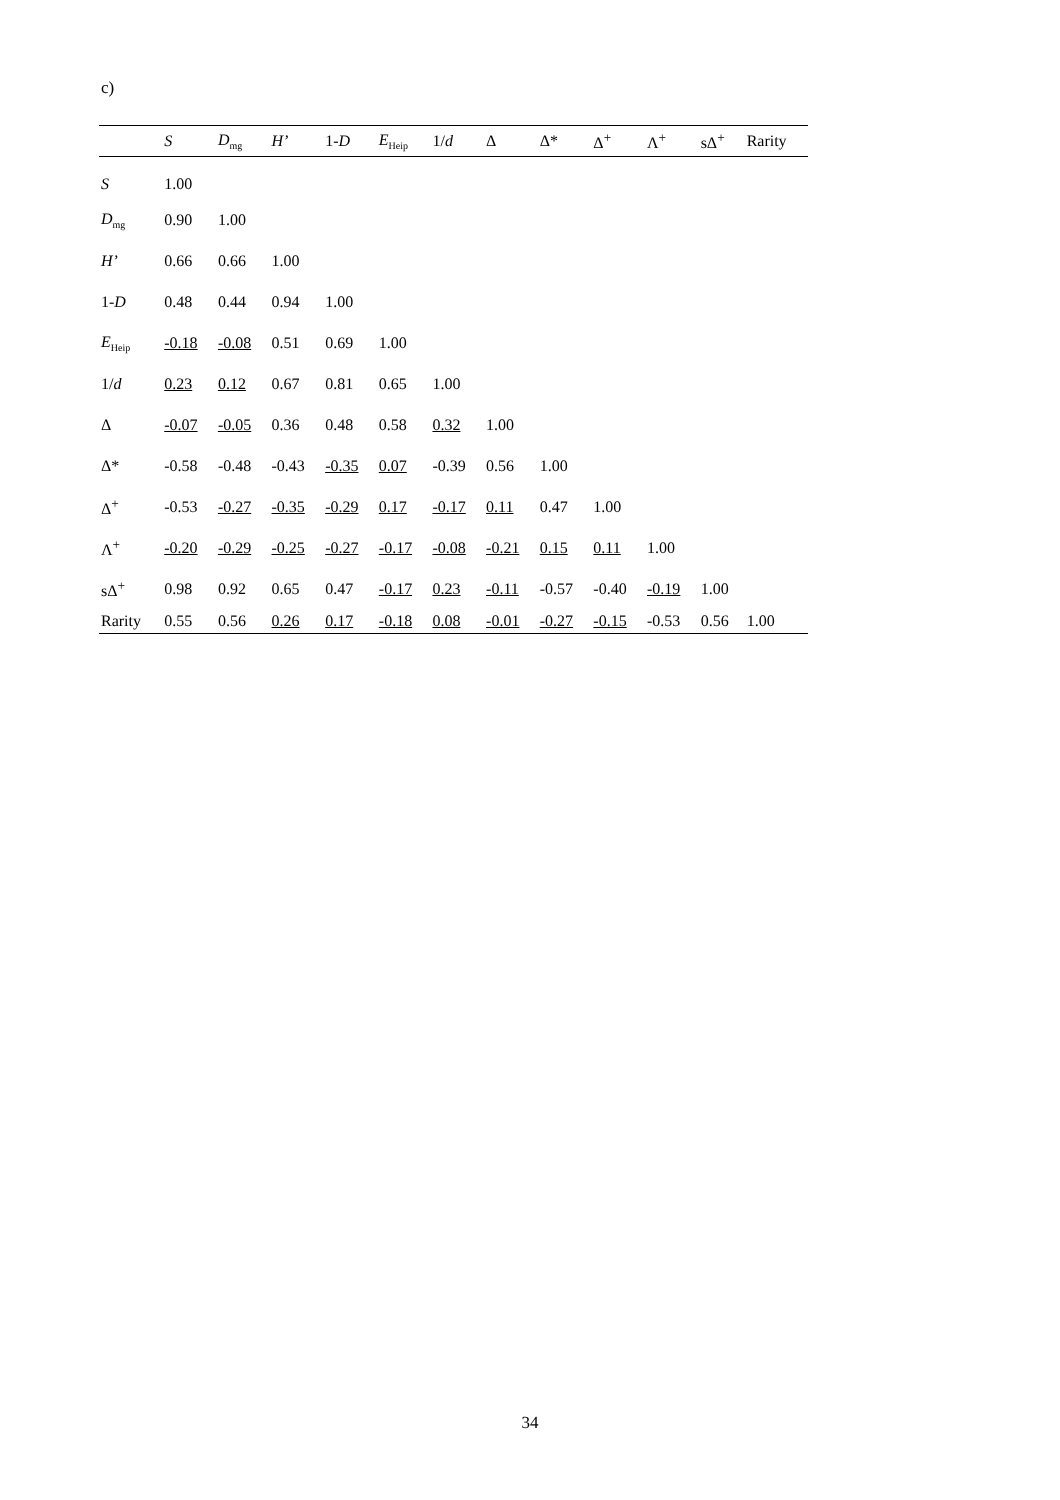c)
| | S | D<sub>mg</sub> | H’ | 1- D | E<sub>Heip</sub> | 1/ d | Δ | Δ* | Δ<sup>+</sup> | Λ<sup>+</sup> | sΔ<sup>+</sup> | Rarity |
| --- | --- | --- | --- | --- | --- | --- | --- | --- | --- | --- | --- | --- |
| S | 1.00 | | | | | | | | | | | |
| D<sub>mg</sub> | 0.90 | 1.00 | | | | | | | | | | |
| H’ | 0.66 | 0.66 | 1.00 | | | | | | | | | |
| 1- D | 0.48 | 0.44 | 0.94 | 1.00 | | | | | | | | |
| E<sub>Heip</sub> | -0.18 | -0.08 | 0.51 | 0.69 | 1.00 | | | | | | | |
| 1/ d | 0.23 | 0.12 | 0.67 | 0.81 | 0.65 | 1.00 | | | | | | |
| Δ | -0.07 | -0.05 | 0.36 | 0.48 | 0.58 | 0.32 | 1.00 | | | | | |
| Δ* | -0.58 | -0.48 | -0.43 | -0.35 | 0.07 | -0.39 | 0.56 | 1.00 | | | | |
| Δ<sup>+</sup> | -0.53 | -0.27 | -0.35 | -0.29 | 0.17 | -0.17 | 0.11 | 0.47 | 1.00 | | | |
| Λ<sup>+</sup> | -0.20 | -0.29 | -0.25 | -0.27 | -0.17 | -0.08 | -0.21 | 0.15 | 0.11 | 1.00 | | |
| sΔ<sup>+</sup> | 0.98 | 0.92 | 0.65 | 0.47 | -0.17 | 0.23 | -0.11 | -0.57 | -0.40 | -0.19 | 1.00 | |
| Rarity | 0.55 | 0.56 | 0.26 | 0.17 | -0.18 | 0.08 | -0.01 | -0.27 | -0.15 | -0.53 | 0.56 | 1.00 |
34